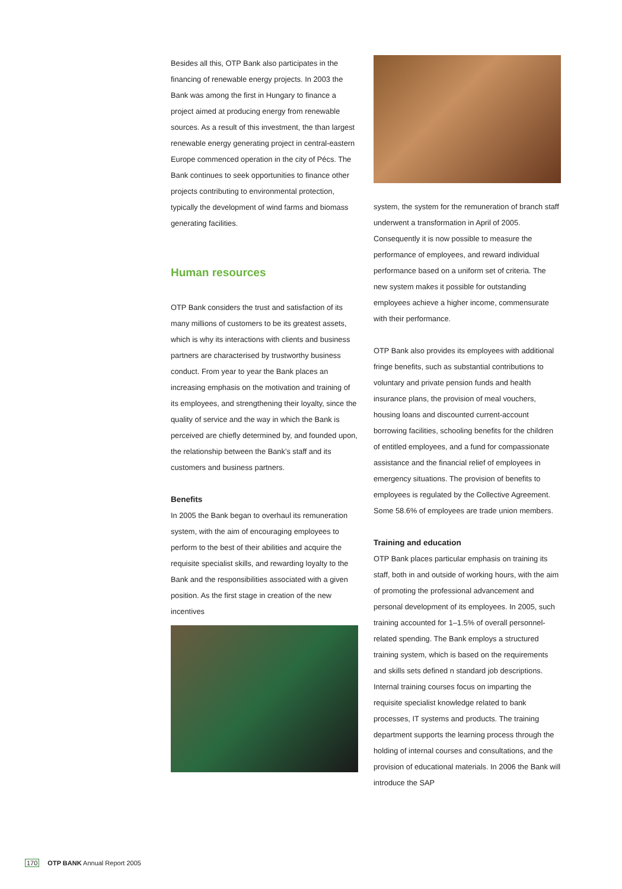Besides all this, OTP Bank also participates in the financing of renewable energy projects. In 2003 the Bank was among the first in Hungary to finance a project aimed at producing energy from renewable sources. As a result of this investment, the than largest renewable energy generating project in central-eastern Europe commenced operation in the city of Pécs. The Bank continues to seek opportunities to finance other projects contributing to environmental protection, typically the development of wind farms and biomass generating facilities.
Human resources
OTP Bank considers the trust and satisfaction of its many millions of customers to be its greatest assets, which is why its interactions with clients and business partners are characterised by trustworthy business conduct. From year to year the Bank places an increasing emphasis on the motivation and training of its employees, and strengthening their loyalty, since the quality of service and the way in which the Bank is perceived are chiefly determined by, and founded upon, the relationship between the Bank’s staff and its customers and business partners.
Benefits
In 2005 the Bank began to overhaul its remuneration system, with the aim of encouraging employees to perform to the best of their abilities and acquire the requisite specialist skills, and rewarding loyalty to the Bank and the responsibilities associated with a given position. As the first stage in creation of the new incentives
system, the system for the remuneration of branch staff underwent a transformation in April of 2005. Consequently it is now possible to measure the performance of employees, and reward individual performance based on a uniform set of criteria. The new system makes it possible for outstanding employees achieve a higher income, commensurate with their performance.
OTP Bank also provides its employees with additional fringe benefits, such as substantial contributions to voluntary and private pension funds and health insurance plans, the provision of meal vouchers, housing loans and discounted current-account borrowing facilities, schooling benefits for the children of entitled employees, and a fund for compassionate assistance and the financial relief of employees in emergency situations. The provision of benefits to employees is regulated by the Collective Agreement. Some 58.6% of employees are trade union members.
Training and education
OTP Bank places particular emphasis on training its staff, both in and outside of working hours, with the aim of promoting the professional advancement and personal development of its employees. In 2005, such training accounted for 1–1.5% of overall personnel-related spending. The Bank employs a structured training system, which is based on the requirements and skills sets defined n standard job descriptions. Internal training courses focus on imparting the requisite specialist knowledge related to bank processes, IT systems and products. The training department supports the learning process through the holding of internal courses and consultations, and the provision of educational materials. In 2006 the Bank will introduce the SAP
170 OTP BANK Annual Report 2005